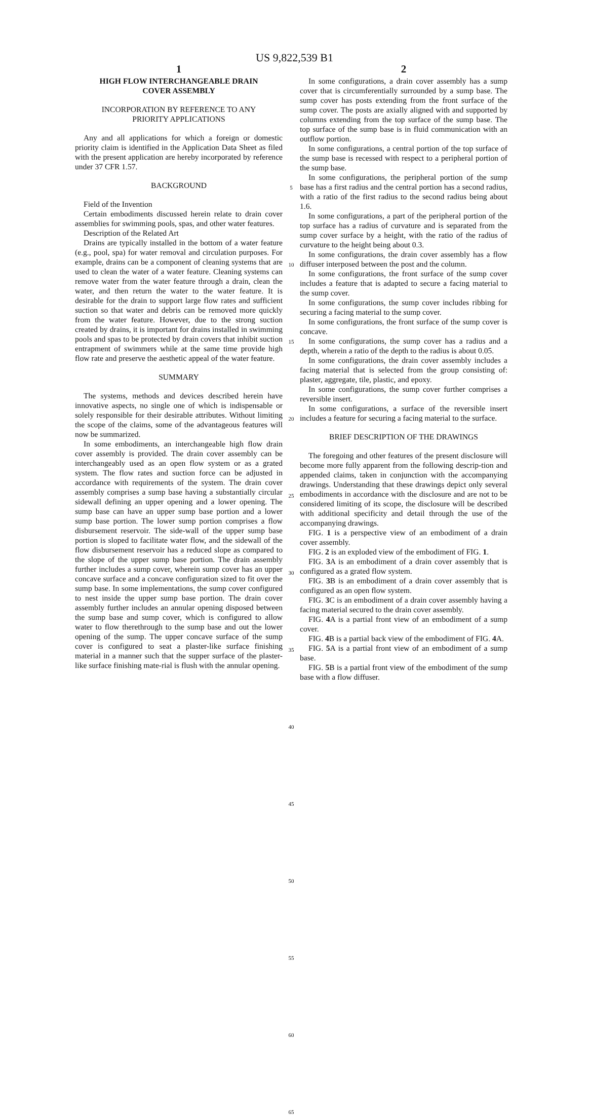US 9,822,539 B1
1
HIGH FLOW INTERCHANGEABLE DRAIN
COVER ASSEMBLY
INCORPORATION BY REFERENCE TO ANY
PRIORITY APPLICATIONS
Any and all applications for which a foreign or domestic priority claim is identified in the Application Data Sheet as filed with the present application are hereby incorporated by reference under 37 CFR 1.57.
BACKGROUND
Field of the Invention
Certain embodiments discussed herein relate to drain cover assemblies for swimming pools, spas, and other water features.
Description of the Related Art
Drains are typically installed in the bottom of a water feature (e.g., pool, spa) for water removal and circulation purposes. For example, drains can be a component of cleaning systems that are used to clean the water of a water feature. Cleaning systems can remove water from the water feature through a drain, clean the water, and then return the water to the water feature. It is desirable for the drain to support large flow rates and sufficient suction so that water and debris can be removed more quickly from the water feature. However, due to the strong suction created by drains, it is important for drains installed in swimming pools and spas to be protected by drain covers that inhibit suction entrapment of swimmers while at the same time provide high flow rate and preserve the aesthetic appeal of the water feature.
SUMMARY
The systems, methods and devices described herein have innovative aspects, no single one of which is indispensable or solely responsible for their desirable attributes. Without limiting the scope of the claims, some of the advantageous features will now be summarized.
In some embodiments, an interchangeable high flow drain cover assembly is provided. The drain cover assembly can be interchangeably used as an open flow system or as a grated system. The flow rates and suction force can be adjusted in accordance with requirements of the system. The drain cover assembly comprises a sump base having a substantially circular sidewall defining an upper opening and a lower opening. The sump base can have an upper sump base portion and a lower sump base portion. The lower sump portion comprises a flow disbursement reservoir. The side-wall of the upper sump base portion is sloped to facilitate water flow, and the sidewall of the flow disbursement reservoir has a reduced slope as compared to the slope of the upper sump base portion. The drain assembly further includes a sump cover, wherein sump cover has an upper concave surface and a concave configuration sized to fit over the sump base. In some implementations, the sump cover configured to nest inside the upper sump base portion. The drain cover assembly further includes an annular opening disposed between the sump base and sump cover, which is configured to allow water to flow therethrough to the sump base and out the lower opening of the sump. The upper concave surface of the sump cover is configured to seat a plaster-like surface finishing material in a manner such that the supper surface of the plaster-like surface finishing mate-rial is flush with the annular opening.
5
10
15
20
25
30
35
40
45
50
55
60
65
2
In some configurations, a drain cover assembly has a sump cover that is circumferentially surrounded by a sump base. The sump cover has posts extending from the front surface of the sump cover. The posts are axially aligned with and supported by columns extending from the top surface of the sump base. The top surface of the sump base is in fluid communication with an outflow portion.
In some configurations, a central portion of the top surface of the sump base is recessed with respect to a peripheral portion of the sump base.
In some configurations, the peripheral portion of the sump base has a first radius and the central portion has a second radius, with a ratio of the first radius to the second radius being about 1.6.
In some configurations, a part of the peripheral portion of the top surface has a radius of curvature and is separated from the sump cover surface by a height, with the ratio of the radius of curvature to the height being about 0.3.
In some configurations, the drain cover assembly has a flow diffuser interposed between the post and the column.
In some configurations, the front surface of the sump cover includes a feature that is adapted to secure a facing material to the sump cover.
In some configurations, the sump cover includes ribbing for securing a facing material to the sump cover.
In some configurations, the front surface of the sump cover is concave.
In some configurations, the sump cover has a radius and a depth, wherein a ratio of the depth to the radius is about 0.05.
In some configurations, the drain cover assembly includes a facing material that is selected from the group consisting of: plaster, aggregate, tile, plastic, and epoxy.
In some configurations, the sump cover further comprises a reversible insert.
In some configurations, a surface of the reversible insert includes a feature for securing a facing material to the surface.
BRIEF DESCRIPTION OF THE DRAWINGS
The foregoing and other features of the present disclosure will become more fully apparent from the following descrip-tion and appended claims, taken in conjunction with the accompanying drawings. Understanding that these drawings depict only several embodiments in accordance with the disclosure and are not to be considered limiting of its scope, the disclosure will be described with additional specificity and detail through the use of the accompanying drawings.
FIG. 1 is a perspective view of an embodiment of a drain cover assembly.
FIG. 2 is an exploded view of the embodiment of FIG. 1.
FIG. 3 A is an embodiment of a drain cover assembly that is configured as a grated flow system.
FIG. 3 B is an embodiment of a drain cover assembly that is configured as an open flow system.
FIG. 3 C is an embodiment of a drain cover assembly having a facing material secured to the drain cover assembly.
FIG. 4 A is a partial front view of an embodiment of a sump cover.
FIG. 4 B is a partial back view of the embodiment of FIG. 4 A.
FIG. 5 A is a partial front view of an embodiment of a sump base.
FIG. 5 B is a partial front view of the embodiment of the sump base with a flow diffuser.